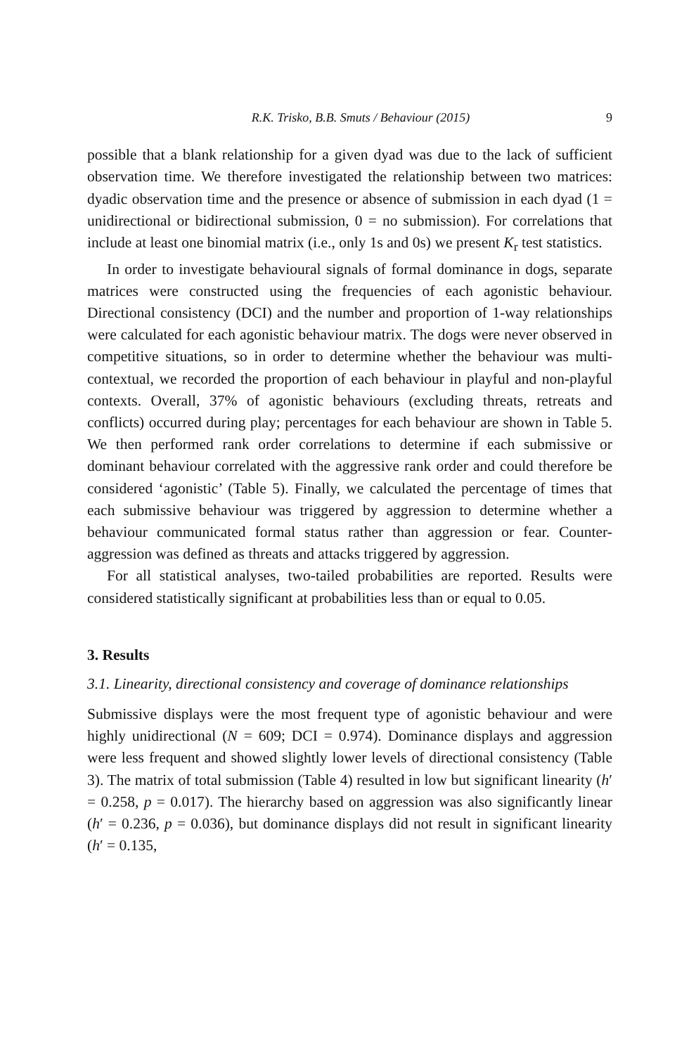R.K. Trisko, B.B. Smuts / Behaviour (2015) 9
possible that a blank relationship for a given dyad was due to the lack of sufficient observation time. We therefore investigated the relationship between two matrices: dyadic observation time and the presence or absence of submission in each dyad (1 = unidirectional or bidirectional submission, 0 = no submission). For correlations that include at least one binomial matrix (i.e., only 1s and 0s) we present K<sub>r</sub> test statistics.
In order to investigate behavioural signals of formal dominance in dogs, separate matrices were constructed using the frequencies of each agonistic behaviour. Directional consistency (DCI) and the number and proportion of 1-way relationships were calculated for each agonistic behaviour matrix. The dogs were never observed in competitive situations, so in order to determine whether the behaviour was multi-contextual, we recorded the proportion of each behaviour in playful and non-playful contexts. Overall, 37% of agonistic behaviours (excluding threats, retreats and conflicts) occurred during play; percentages for each behaviour are shown in Table 5. We then performed rank order correlations to determine if each submissive or dominant behaviour correlated with the aggressive rank order and could therefore be considered ‘agonistic’ (Table 5). Finally, we calculated the percentage of times that each submissive behaviour was triggered by aggression to determine whether a behaviour communicated formal status rather than aggression or fear. Counter-aggression was defined as threats and attacks triggered by aggression.
For all statistical analyses, two-tailed probabilities are reported. Results were considered statistically significant at probabilities less than or equal to 0.05.
3. Results
3.1. Linearity, directional consistency and coverage of dominance relationships
Submissive displays were the most frequent type of agonistic behaviour and were highly unidirectional (N = 609; DCI = 0.974). Dominance displays and aggression were less frequent and showed slightly lower levels of directional consistency (Table 3). The matrix of total submission (Table 4) resulted in low but significant linearity (h′ = 0.258, p = 0.017). The hierarchy based on aggression was also significantly linear (h′ = 0.236, p = 0.036), but dominance displays did not result in significant linearity (h′ = 0.135,